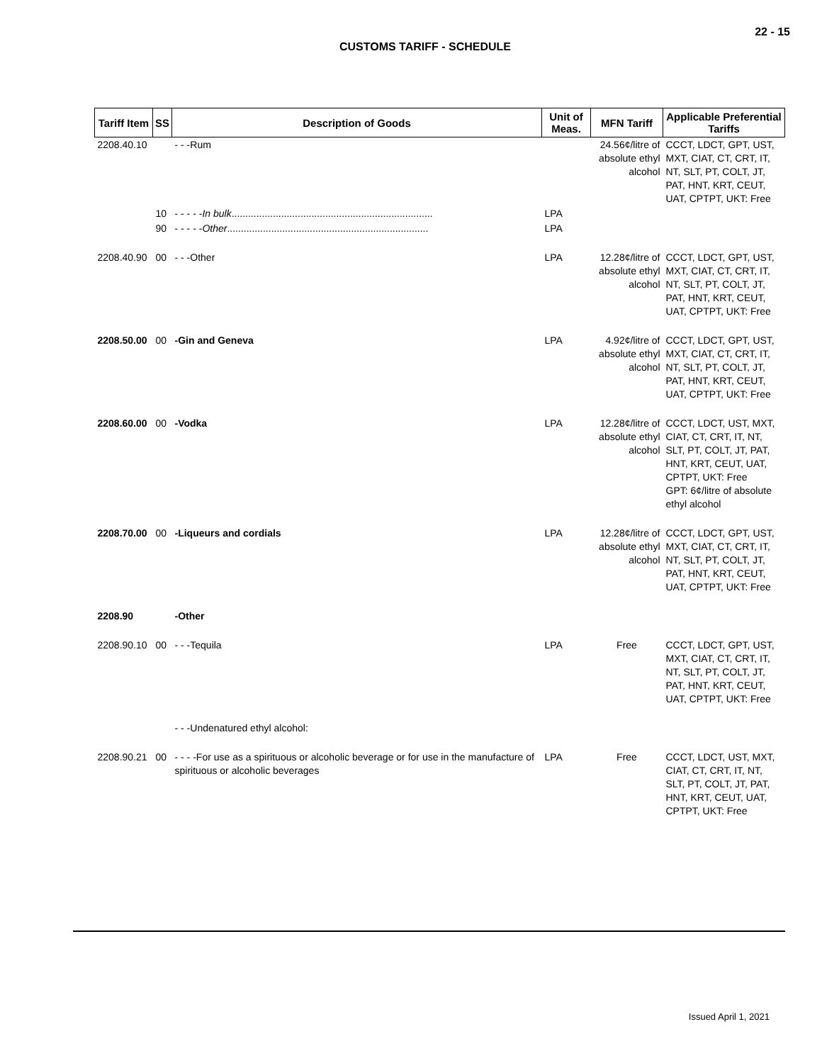22 - 15
CUSTOMS TARIFF - SCHEDULE
| Tariff Item | SS | Description of Goods | Unit of Meas. | MFN Tariff | Applicable Preferential Tariffs |
| --- | --- | --- | --- | --- | --- |
| 2208.40.10 | | - - -Rum | | 24.56¢/litre of absolute ethyl alcohol | CCCT, LDCT, GPT, UST, MXT, CIAT, CT, CRT, IT, NT, SLT, PT, COLT, JT, PAT, HNT, KRT, CEUT, UAT, CPTPT, UKT: Free |
| | 10 | - - - - - In bulk ......................................................................... | LPA | | |
| | 90 | - - - - - Other ......................................................................... | LPA | | |
| 2208.40.90 | 00 | - - -Other | LPA | 12.28¢/litre of absolute ethyl alcohol | CCCT, LDCT, GPT, UST, MXT, CIAT, CT, CRT, IT, NT, SLT, PT, COLT, JT, PAT, HNT, KRT, CEUT, UAT, CPTPT, UKT: Free |
| 2208.50.00 | 00 | -Gin and Geneva | LPA | 4.92¢/litre of absolute ethyl alcohol | CCCT, LDCT, GPT, UST, MXT, CIAT, CT, CRT, IT, NT, SLT, PT, COLT, JT, PAT, HNT, KRT, CEUT, UAT, CPTPT, UKT: Free |
| 2208.60.00 | 00 | -Vodka | LPA | 12.28¢/litre of absolute ethyl alcohol | CCCT, LDCT, UST, MXT, CIAT, CT, CRT, IT, NT, SLT, PT, COLT, JT, PAT, HNT, KRT, CEUT, UAT, CPTPT, UKT: Free GPT: 6¢/litre of absolute ethyl alcohol |
| 2208.70.00 | 00 | -Liqueurs and cordials | LPA | 12.28¢/litre of absolute ethyl alcohol | CCCT, LDCT, GPT, UST, MXT, CIAT, CT, CRT, IT, NT, SLT, PT, COLT, JT, PAT, HNT, KRT, CEUT, UAT, CPTPT, UKT: Free |
| 2208.90 | | -Other | | | |
| 2208.90.10 | 00 | - - -Tequila | LPA | Free | CCCT, LDCT, GPT, UST, MXT, CIAT, CT, CRT, IT, NT, SLT, PT, COLT, JT, PAT, HNT, KRT, CEUT, UAT, CPTPT, UKT: Free |
| | | - - -Undenatured ethyl alcohol: | | | |
| 2208.90.21 | 00 | - - - -For use as a spirituous or alcoholic beverage or for use in the manufacture of spirituous or alcoholic beverages | LPA | Free | CCCT, LDCT, UST, MXT, CIAT, CT, CRT, IT, NT, SLT, PT, COLT, JT, PAT, HNT, KRT, CEUT, UAT, CPTPT, UKT: Free |
Issued April 1, 2021